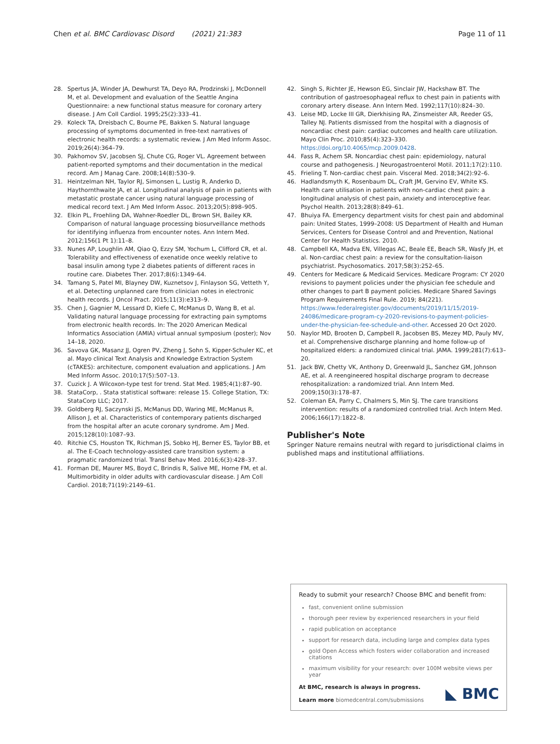Chen et al. BMC Cardiovasc Disord (2021) 21:383
Page 11 of 11
28. Spertus JA, Winder JA, Dewhurst TA, Deyo RA, Prodzinski J, McDonnell M, et al. Development and evaluation of the Seattle Angina Questionnaire: a new functional status measure for coronary artery disease. J Am Coll Cardiol. 1995;25(2):333–41.
29. Koleck TA, Dreisbach C, Bourne PE, Bakken S. Natural language processing of symptoms documented in free-text narratives of electronic health records: a systematic review. J Am Med Inform Assoc. 2019;26(4):364–79.
30. Pakhomov SV, Jacobsen SJ, Chute CG, Roger VL. Agreement between patient-reported symptoms and their documentation in the medical record. Am J Manag Care. 2008;14(8):530–9.
31. Heintzelman NH, Taylor RJ, Simonsen L, Lustig R, Anderko D, Haythornthwaite JA, et al. Longitudinal analysis of pain in patients with metastatic prostate cancer using natural language processing of medical record text. J Am Med Inform Assoc. 2013;20(5):898–905.
32. Elkin PL, Froehling DA, Wahner-Roedler DL, Brown SH, Bailey KR. Comparison of natural language processing biosurveillance methods for identifying influenza from encounter notes. Ann Intern Med. 2012;156(1 Pt 1):11–8.
33. Nunes AP, Loughlin AM, Qiao Q, Ezzy SM, Yochum L, Clifford CR, et al. Tolerability and effectiveness of exenatide once weekly relative to basal insulin among type 2 diabetes patients of different races in routine care. Diabetes Ther. 2017;8(6):1349–64.
34. Tamang S, Patel MI, Blayney DW, Kuznetsov J, Finlayson SG, Vetteth Y, et al. Detecting unplanned care from clinician notes in electronic health records. J Oncol Pract. 2015;11(3):e313–9.
35. Chen J, Gagnier M, Lessard D, Kiefe C, McManus D, Wang B, et al. Validating natural language processing for extracting pain symptoms from electronic health records. In: The 2020 American Medical Informatics Association (AMIA) virtual annual symposium (poster); Nov 14–18, 2020.
36. Savova GK, Masanz JJ, Ogren PV, Zheng J, Sohn S, Kipper-Schuler KC, et al. Mayo clinical Text Analysis and Knowledge Extraction System (cTAKES): architecture, component evaluation and applications. J Am Med Inform Assoc. 2010;17(5):507–13.
37. Cuzick J. A Wilcoxon-type test for trend. Stat Med. 1985;4(1):87–90.
38. StataCorp, . Stata statistical software: release 15. College Station, TX: StataCorp LLC; 2017.
39. Goldberg RJ, Saczynski JS, McManus DD, Waring ME, McManus R, Allison J, et al. Characteristics of contemporary patients discharged from the hospital after an acute coronary syndrome. Am J Med. 2015;128(10):1087–93.
40. Ritchie CS, Houston TK, Richman JS, Sobko HJ, Berner ES, Taylor BB, et al. The E-Coach technology-assisted care transition system: a pragmatic randomized trial. Transl Behav Med. 2016;6(3):428–37.
41. Forman DE, Maurer MS, Boyd C, Brindis R, Salive ME, Horne FM, et al. Multimorbidity in older adults with cardiovascular disease. J Am Coll Cardiol. 2018;71(19):2149–61.
42. Singh S, Richter JE, Hewson EG, Sinclair JW, Hackshaw BT. The contribution of gastroesophageal reflux to chest pain in patients with coronary artery disease. Ann Intern Med. 1992;117(10):824–30.
43. Leise MD, Locke III GR, Dierkhising RA, Zinsmeister AR, Reeder GS, Talley NJ. Patients dismissed from the hospital with a diagnosis of noncardiac chest pain: cardiac outcomes and health care utilization. Mayo Clin Proc. 2010;85(4):323–330. https://doi.org/10.4065/mcp.2009.0428.
44. Fass R, Achem SR. Noncardiac chest pain: epidemiology, natural course and pathogenesis. J Neurogastroenterol Motil. 2011;17(2):110.
45. Frieling T. Non-cardiac chest pain. Visceral Med. 2018;34(2):92–6.
46. Hadlandsmyth K, Rosenbaum DL, Craft JM, Gervino EV, White KS. Health care utilisation in patients with non-cardiac chest pain: a longitudinal analysis of chest pain, anxiety and interoceptive fear. Psychol Health. 2013;28(8):849–61.
47. Bhuiya FA. Emergency department visits for chest pain and abdominal pain: United States, 1999–2008: US Department of Health and Human Services, Centers for Disease Control and and Prevention, National Center for Health Statistics. 2010.
48. Campbell KA, Madva EN, Villegas AC, Beale EE, Beach SR, Wasfy JH, et al. Non-cardiac chest pain: a review for the consultation-liaison psychiatrist. Psychosomatics. 2017;58(3):252–65.
49. Centers for Medicare & Medicaid Services. Medicare Program: CY 2020 revisions to payment policies under the physician fee schedule and other changes to part B payment policies. Medicare Shared Savings Program Requirements Final Rule. 2019; 84(221). https://www.federalregister.gov/documents/2019/11/15/2019-24086/medicare-program-cy-2020-revisions-to-payment-policies-under-the-physician-fee-schedule-and-other. Accessed 20 Oct 2020.
50. Naylor MD, Brooten D, Campbell R, Jacobsen BS, Mezey MD, Pauly MV, et al. Comprehensive discharge planning and home follow-up of hospitalized elders: a randomized clinical trial. JAMA. 1999;281(7):613–20.
51. Jack BW, Chetty VK, Anthony D, Greenwald JL, Sanchez GM, Johnson AE, et al. A reengineered hospital discharge program to decrease rehospitalization: a randomized trial. Ann Intern Med. 2009;150(3):178–87.
52. Coleman EA, Parry C, Chalmers S, Min SJ. The care transitions intervention: results of a randomized controlled trial. Arch Intern Med. 2006;166(17):1822–8.
Publisher's Note
Springer Nature remains neutral with regard to jurisdictional claims in published maps and institutional affiliations.
Ready to submit your research? Choose BMC and benefit from:
fast, convenient online submission
thorough peer review by experienced researchers in your field
rapid publication on acceptance
support for research data, including large and complex data types
gold Open Access which fosters wider collaboration and increased citations
maximum visibility for your research: over 100M website views per year
At BMC, research is always in progress.
Learn more biomedcentral.com/submissions
◣ BMC